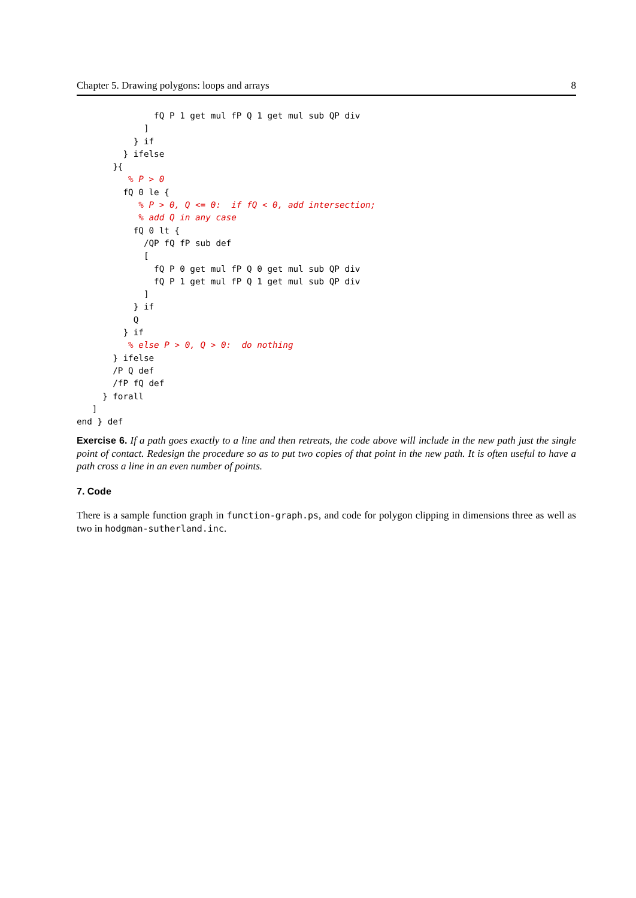Chapter 5. Drawing polygons: loops and arrays 8
               fQ P 1 get mul fP Q 1 get mul sub QP div
             ]
           } if
         } ifelse
       }{
          % P > 0
         fQ 0 le {
            % P > 0, Q <= 0:  if fQ < 0, add intersection;
            % add Q in any case
           fQ 0 lt {
             /QP fQ fP sub def
             [
               fQ P 0 get mul fP Q 0 get mul sub QP div
               fQ P 1 get mul fP Q 1 get mul sub QP div
             ]
           } if
           Q
         } if
          % else P > 0, Q > 0:  do nothing
       } ifelse
       /P Q def
       /fP fQ def
     } forall
   ]
end } def
Exercise 6. If a path goes exactly to a line and then retreats, the code above will include in the new path just the single point of contact. Redesign the procedure so as to put two copies of that point in the new path. It is often useful to have a path cross a line in an even number of points.
7. Code
There is a sample function graph in function-graph.ps, and code for polygon clipping in dimensions three as well as two in hodgman-sutherland.inc.